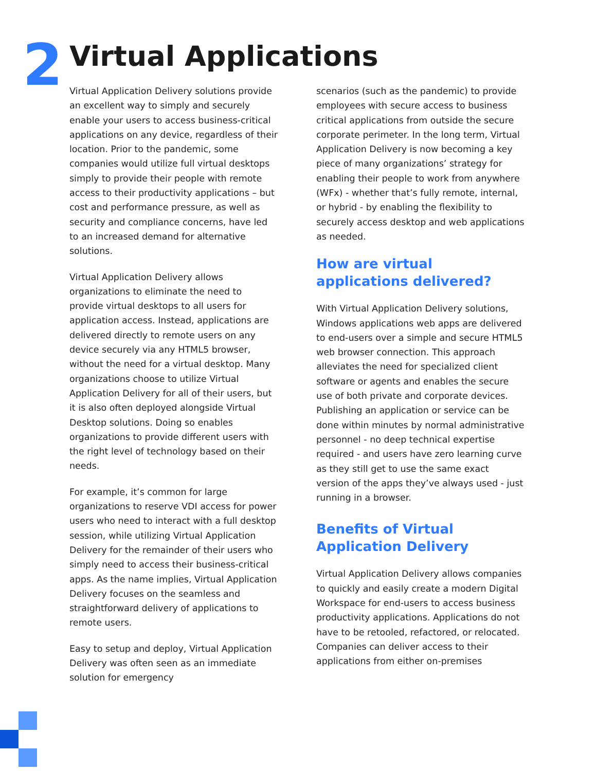2 Virtual Applications
Virtual Application Delivery solutions provide an excellent way to simply and securely enable your users to access business-critical applications on any device, regardless of their location. Prior to the pandemic, some companies would utilize full virtual desktops simply to provide their people with remote access to their productivity applications – but cost and performance pressure, as well as security and compliance concerns, have led to an increased demand for alternative solutions.
Virtual Application Delivery allows organizations to eliminate the need to provide virtual desktops to all users for application access. Instead, applications are delivered directly to remote users on any device securely via any HTML5 browser, without the need for a virtual desktop. Many organizations choose to utilize Virtual Application Delivery for all of their users, but it is also often deployed alongside Virtual Desktop solutions. Doing so enables organizations to provide different users with the right level of technology based on their needs.
For example, it’s common for large organizations to reserve VDI access for power users who need to interact with a full desktop session, while utilizing Virtual Application Delivery for the remainder of their users who simply need to access their business-critical apps. As the name implies, Virtual Application Delivery focuses on the seamless and straightforward delivery of applications to remote users.
Easy to setup and deploy, Virtual Application Delivery was often seen as an immediate solution for emergency
scenarios (such as the pandemic) to provide employees with secure access to business critical applications from outside the secure corporate perimeter. In the long term, Virtual Application Delivery is now becoming a key piece of many organizations’ strategy for enabling their people to work from anywhere (WFx) - whether that’s fully remote, internal, or hybrid - by enabling the flexibility to securely access desktop and web applications as needed.
How are virtual applications delivered?
With Virtual Application Delivery solutions, Windows applications web apps are delivered to end-users over a simple and secure HTML5 web browser connection. This approach alleviates the need for specialized client software or agents and enables the secure use of both private and corporate devices. Publishing an application or service can be done within minutes by normal administrative personnel - no deep technical expertise required - and users have zero learning curve as they still get to use the same exact version of the apps they’ve always used - just running in a browser.
Benefits of Virtual Application Delivery
Virtual Application Delivery allows companies to quickly and easily create a modern Digital Workspace for end-users to access business productivity applications. Applications do not have to be retooled, refactored, or relocated. Companies can deliver access to their applications from either on-premises